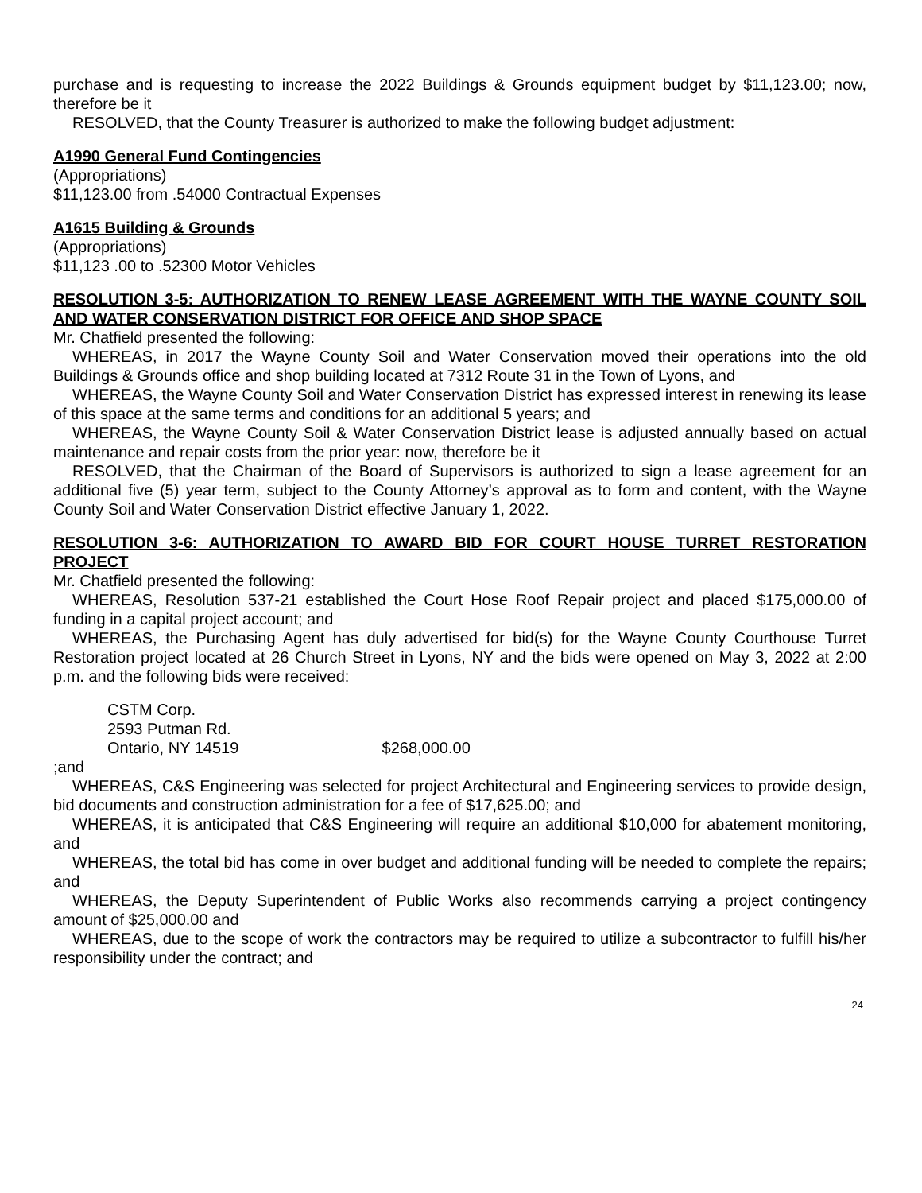purchase and is requesting to increase the 2022 Buildings & Grounds equipment budget by $11,123.00; now, therefore be it
RESOLVED, that the County Treasurer is authorized to make the following budget adjustment:
A1990 General Fund Contingencies
(Appropriations)
$11,123.00 from .54000 Contractual Expenses
A1615 Building & Grounds
(Appropriations)
$11,123 .00 to .52300 Motor Vehicles
RESOLUTION 3-5: AUTHORIZATION TO RENEW LEASE AGREEMENT WITH THE WAYNE COUNTY SOIL AND WATER CONSERVATION DISTRICT FOR OFFICE AND SHOP SPACE
Mr. Chatfield presented the following:
WHEREAS, in 2017 the Wayne County Soil and Water Conservation moved their operations into the old Buildings & Grounds office and shop building located at 7312 Route 31 in the Town of Lyons, and
WHEREAS, the Wayne County Soil and Water Conservation District has expressed interest in renewing its lease of this space at the same terms and conditions for an additional 5 years; and
WHEREAS, the Wayne County Soil & Water Conservation District lease is adjusted annually based on actual maintenance and repair costs from the prior year: now, therefore be it
RESOLVED, that the Chairman of the Board of Supervisors is authorized to sign a lease agreement for an additional five (5) year term, subject to the County Attorney’s approval as to form and content, with the Wayne County Soil and Water Conservation District effective January 1, 2022.
RESOLUTION 3-6: AUTHORIZATION TO AWARD BID FOR COURT HOUSE TURRET RESTORATION PROJECT
Mr. Chatfield presented the following:
WHEREAS, Resolution 537-21 established the Court Hose Roof Repair project and placed $175,000.00 of funding in a capital project account; and
WHEREAS, the Purchasing Agent has duly advertised for bid(s) for the Wayne County Courthouse Turret Restoration project located at 26 Church Street in Lyons, NY and the bids were opened on May 3, 2022 at 2:00 p.m. and the following bids were received:
CSTM Corp.
2593 Putman Rd.
Ontario, NY 14519 $268,000.00
;and
WHEREAS, C&S Engineering was selected for project Architectural and Engineering services to provide design, bid documents and construction administration for a fee of $17,625.00; and
WHEREAS, it is anticipated that C&S Engineering will require an additional $10,000 for abatement monitoring, and
WHEREAS, the total bid has come in over budget and additional funding will be needed to complete the repairs; and
WHEREAS, the Deputy Superintendent of Public Works also recommends carrying a project contingency amount of $25,000.00 and
WHEREAS, due to the scope of work the contractors may be required to utilize a subcontractor to fulfill his/her responsibility under the contract; and
24